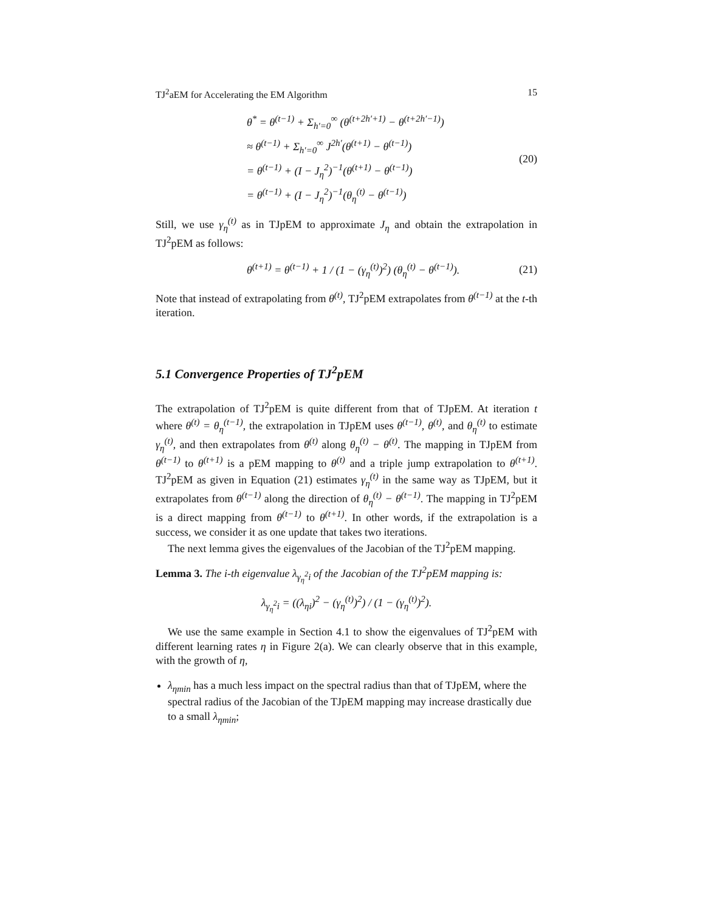TJ<sup>2</sup>aEM for Accelerating the EM Algorithm 15
θ<sup>*</sup> = θ<sup>(t−1)</sup> + Σ<sub>h′=0</sub><sup>∞</sup> (θ<sup>(t+2h′+1)</sup> − θ<sup>(t+2h′−1)</sup>)
≈ θ<sup>(t−1)</sup> + Σ<sub>h′=0</sub><sup>∞</sup> J<sup>2h′</sup>(θ<sup>(t+1)</sup> − θ<sup>(t−1)</sup>)
= θ<sup>(t−1)</sup> + (I − J<sub>η</sub><sup>2</sup>)<sup>−1</sup>(θ<sup>(t+1)</sup> − θ<sup>(t−1)</sup>)
= θ<sup>(t−1)</sup> + (I − J<sub>η</sub><sup>2</sup>)<sup>−1</sup>(θ<sub>η</sub><sup>(t)</sup> − θ<sup>(t−1)</sup>)
(20)
Still, we use γ<sub>η</sub><sup>(t)</sup> as in TJpEM to approximate J<sub>η</sub> and obtain the extrapolation in TJ<sup>2</sup>pEM as follows:
θ<sup>(t+1)</sup> = θ<sup>(t−1)</sup> + 1 / (1 − (γ<sub>η</sub><sup>(t)</sup>)<sup>2</sup>) (θ<sub>η</sub><sup>(t)</sup> − θ<sup>(t−1)</sup>).
(21)
Note that instead of extrapolating from θ<sup>(t)</sup>, TJ<sup>2</sup>pEM extrapolates from θ<sup>(t−1)</sup> at the t-th iteration.
5.1 Convergence Properties of TJ<sup>2</sup>pEM
The extrapolation of TJ<sup>2</sup>pEM is quite different from that of TJpEM. At iteration t where θ<sup>(t)</sup> = θ<sub>η</sub><sup>(t−1)</sup>, the extrapolation in TJpEM uses θ<sup>(t−1)</sup>, θ<sup>(t)</sup>, and θ<sub>η</sub><sup>(t)</sup> to estimate γ<sub>η</sub><sup>(t)</sup>, and then extrapolates from θ<sup>(t)</sup> along θ<sub>η</sub><sup>(t)</sup> − θ<sup>(t)</sup>. The mapping in TJpEM from θ<sup>(t−1)</sup> to θ<sup>(t+1)</sup> is a pEM mapping to θ<sup>(t)</sup> and a triple jump extrapolation to θ<sup>(t+1)</sup>. TJ<sup>2</sup>pEM as given in Equation (21) estimates γ<sub>η</sub><sup>(t)</sup> in the same way as TJpEM, but it extrapolates from θ<sup>(t−1)</sup> along the direction of θ<sub>η</sub><sup>(t)</sup> − θ<sup>(t−1)</sup>. The mapping in TJ<sup>2</sup>pEM is a direct mapping from θ<sup>(t−1)</sup> to θ<sup>(t+1)</sup>. In other words, if the extrapolation is a success, we consider it as one update that takes two iterations.
The next lemma gives the eigenvalues of the Jacobian of the TJ<sup>2</sup>pEM mapping.
Lemma 3. The i-th eigenvalue λ<sub>γ<sub>η</sub><sup>2</sup>i</sub> of the Jacobian of the TJ<sup>2</sup>pEM mapping is:
λ<sub>γ<sub>η</sub><sup>2</sup>i</sub> = ((λ<sub>ηi</sub>)<sup>2</sup> − (γ<sub>η</sub><sup>(t)</sup>)<sup>2</sup>) / (1 − (γ<sub>η</sub><sup>(t)</sup>)<sup>2</sup>).
We use the same example in Section 4.1 to show the eigenvalues of TJ<sup>2</sup>pEM with different learning rates η in Figure 2(a). We can clearly observe that in this example, with the growth of η,
λ<sub>ηmin</sub> has a much less impact on the spectral radius than that of TJpEM, where the spectral radius of the Jacobian of the TJpEM mapping may increase drastically due to a small λ<sub>ηmin</sub>;